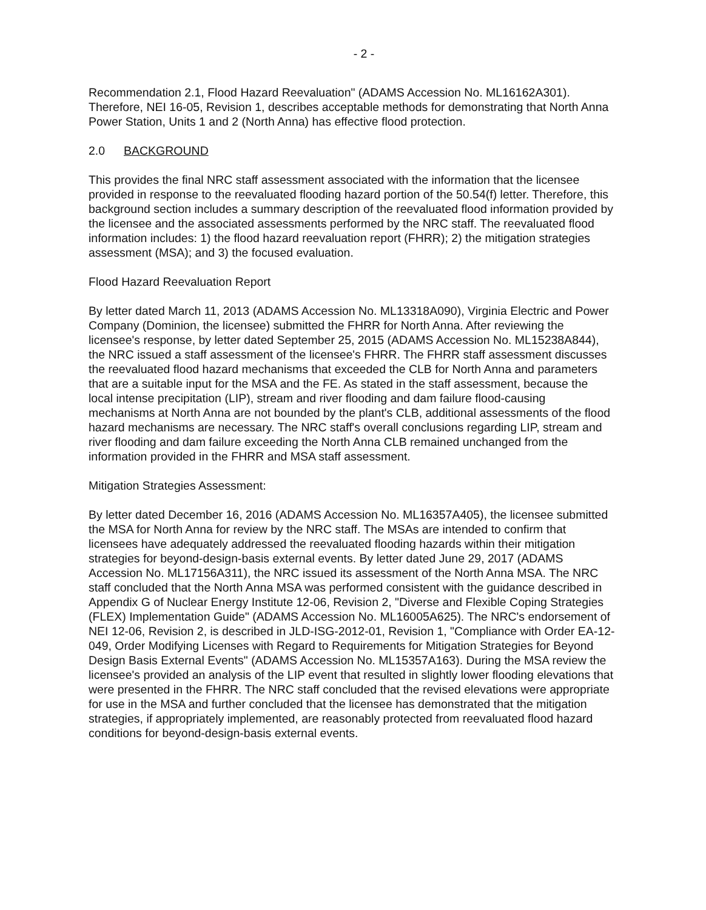- 2 -
Recommendation 2.1, Flood Hazard Reevaluation" (ADAMS Accession No. ML16162A301). Therefore, NEI 16-05, Revision 1, describes acceptable methods for demonstrating that North Anna Power Station, Units 1 and 2 (North Anna) has effective flood protection.
2.0 BACKGROUND
This provides the final NRC staff assessment associated with the information that the licensee provided in response to the reevaluated flooding hazard portion of the 50.54(f) letter. Therefore, this background section includes a summary description of the reevaluated flood information provided by the licensee and the associated assessments performed by the NRC staff. The reevaluated flood information includes: 1) the flood hazard reevaluation report (FHRR); 2) the mitigation strategies assessment (MSA); and 3) the focused evaluation.
Flood Hazard Reevaluation Report
By letter dated March 11, 2013 (ADAMS Accession No. ML13318A090), Virginia Electric and Power Company (Dominion, the licensee) submitted the FHRR for North Anna. After reviewing the licensee's response, by letter dated September 25, 2015 (ADAMS Accession No. ML15238A844), the NRC issued a staff assessment of the licensee's FHRR. The FHRR staff assessment discusses the reevaluated flood hazard mechanisms that exceeded the CLB for North Anna and parameters that are a suitable input for the MSA and the FE. As stated in the staff assessment, because the local intense precipitation (LIP), stream and river flooding and dam failure flood-causing mechanisms at North Anna are not bounded by the plant's CLB, additional assessments of the flood hazard mechanisms are necessary. The NRC staff's overall conclusions regarding LIP, stream and river flooding and dam failure exceeding the North Anna CLB remained unchanged from the information provided in the FHRR and MSA staff assessment.
Mitigation Strategies Assessment:
By letter dated December 16, 2016 (ADAMS Accession No. ML16357A405), the licensee submitted the MSA for North Anna for review by the NRC staff. The MSAs are intended to confirm that licensees have adequately addressed the reevaluated flooding hazards within their mitigation strategies for beyond-design-basis external events. By letter dated June 29, 2017 (ADAMS Accession No. ML17156A311), the NRC issued its assessment of the North Anna MSA. The NRC staff concluded that the North Anna MSA was performed consistent with the guidance described in Appendix G of Nuclear Energy Institute 12-06, Revision 2, "Diverse and Flexible Coping Strategies (FLEX) Implementation Guide" (ADAMS Accession No. ML16005A625). The NRC's endorsement of NEI 12-06, Revision 2, is described in JLD-ISG-2012-01, Revision 1, "Compliance with Order EA-12-049, Order Modifying Licenses with Regard to Requirements for Mitigation Strategies for Beyond Design Basis External Events" (ADAMS Accession No. ML15357A163). During the MSA review the licensee's provided an analysis of the LIP event that resulted in slightly lower flooding elevations that were presented in the FHRR. The NRC staff concluded that the revised elevations were appropriate for use in the MSA and further concluded that the licensee has demonstrated that the mitigation strategies, if appropriately implemented, are reasonably protected from reevaluated flood hazard conditions for beyond-design-basis external events.